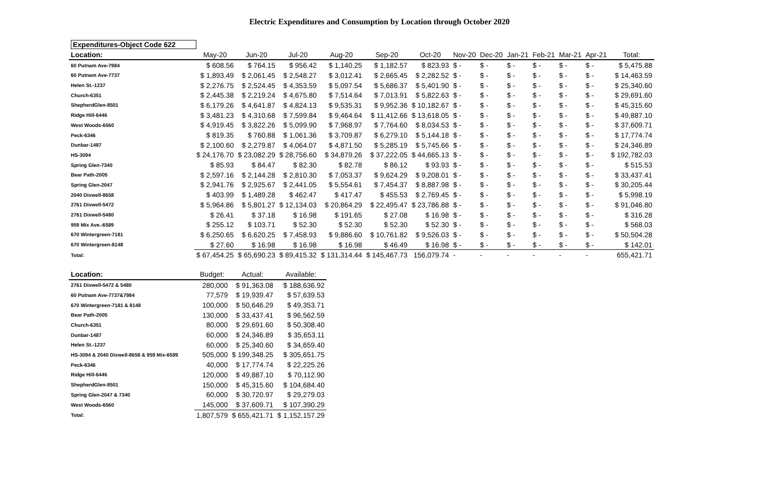Electric Expenditures and Consumption by Location through October 2020
| Expenditures-Object Code 622 | | | | | | | | | | | | | |
| Location: | May-20 | Jun-20 | Jul-20 | Aug-20 | Sep-20 | Oct-20 | Nov-20 | Dec-20 | Jan-21 | Feb-21 | Mar-21 | Apr-21 | Total: |
| 60 Putnam Ave-7984 | $ 608.56 | $ 764.15 | $ 956.42 | $ 1,140.25 | $ 1,182.57 | $ 823.93 | $ - | $ - | $ - | $ - | $ - | $ - | $ 5,475.88 |
| 60 Putnam Ave-7737 | $ 1,893.49 | $ 2,061.45 | $ 2,548.27 | $ 3,012.41 | $ 2,665.45 | $ 2,282.52 | $ - | $ - | $ - | $ - | $ - | $ - | $ 14,463.59 |
| Helen St.-1237 | $ 2,276.75 | $ 2,524.45 | $ 4,353.59 | $ 5,097.54 | $ 5,686.37 | $ 5,401.90 | $ - | $ - | $ - | $ - | $ - | $ - | $ 25,340.60 |
| Church-6351 | $ 2,445.38 | $ 2,219.24 | $ 4,675.80 | $ 7,514.64 | $ 7,013.91 | $ 5,822.63 | $ - | $ - | $ - | $ - | $ - | $ - | $ 29,691.60 |
| ShepherdGlen-8501 | $ 6,179.26 | $ 4,641.87 | $ 4,824.13 | $ 9,535.31 | $ 9,952.36 | $ 10,182.67 | $ - | $ - | $ - | $ - | $ - | $ - | $ 45,315.60 |
| Ridge Hill-6446 | $ 3,481.23 | $ 4,310.68 | $ 7,599.84 | $ 9,464.64 | $ 11,412.66 | $ 13,618.05 | $ - | $ - | $ - | $ - | $ - | $ - | $ 49,887.10 |
| West Woods-6560 | $ 4,919.45 | $ 3,822.26 | $ 5,099.90 | $ 7,968.97 | $ 7,764.60 | $ 8,034.53 | $ - | $ - | $ - | $ - | $ - | $ - | $ 37,609.71 |
| Peck-6346 | $ 819.35 | $ 760.88 | $ 1,061.36 | $ 3,709.87 | $ 6,279.10 | $ 5,144.18 | $ - | $ - | $ - | $ - | $ - | $ - | $ 17,774.74 |
| Dunbar-1487 | $ 2,100.60 | $ 2,279.87 | $ 4,064.07 | $ 4,871.50 | $ 5,285.19 | $ 5,745.66 | $ - | $ - | $ - | $ - | $ - | $ - | $ 24,346.89 |
| HS-3094 | $ 24,176.70 | $ 23,082.29 | $ 28,756.60 | $ 34,879.26 | $ 37,222.05 | $ 44,665.13 | $ - | $ - | $ - | $ - | $ - | $ - | $ 192,782.03 |
| Spring Glen-7340 | $ 85.93 | $ 84.47 | $ 82.30 | $ 82.78 | $ 86.12 | $ 93.93 | $ - | $ - | $ - | $ - | $ - | $ - | $ 515.53 |
| Bear Path-2005 | $ 2,597.16 | $ 2,144.28 | $ 2,810.30 | $ 7,053.37 | $ 9,624.29 | $ 9,208.01 | $ - | $ - | $ - | $ - | $ - | $ - | $ 33,437.41 |
| Spring Glen-2047 | $ 2,941.76 | $ 2,925.67 | $ 2,441.05 | $ 5,554.61 | $ 7,454.37 | $ 8,887.98 | $ - | $ - | $ - | $ - | $ - | $ - | $ 30,205.44 |
| 2040 Dixwell-8658 | $ 403.99 | $ 1,489.28 | $ 462.47 | $ 417.47 | $ 455.53 | $ 2,769.45 | $ - | $ - | $ - | $ - | $ - | $ - | $ 5,998.19 |
| 2761 Dixwell-5472 | $ 5,964.86 | $ 5,801.27 | $ 12,134.03 | $ 20,864.29 | $ 22,495.47 | $ 23,786.88 | $ - | $ - | $ - | $ - | $ - | $ - | $ 91,046.80 |
| 2761 Dixwell-5480 | $ 26.41 | $ 37.18 | $ 16.98 | $ 191.65 | $ 27.08 | $ 16.98 | $ - | $ - | $ - | $ - | $ - | $ - | $ 316.28 |
| 959 Mix Ave.-6589 | $ 255.12 | $ 103.71 | $ 52.30 | $ 52.30 | $ 52.30 | $ 52.30 | $ - | $ - | $ - | $ - | $ - | $ - | $ 568.03 |
| 670 Wintergreen-7181 | $ 6,250.65 | $ 6,620.25 | $ 7,458.93 | $ 9,886.60 | $ 10,761.82 | $ 9,526.03 | $ - | $ - | $ - | $ - | $ - | $ - | $ 50,504.28 |
| 670 Wintergreen-8148 | $ 27.60 | $ 16.98 | $ 16.98 | $ 16.98 | $ 46.49 | $ 16.98 | $ - | $ - | $ - | $ - | $ - | $ - | $ 142.01 |
| Total: | $ 67,454.25 | $ 65,690.23 | $ 89,415.32 | $ 131,314.44 | $ 145,467.73 | 156,079.74 | - | - | - | - | - | - | 655,421.71 |
| Location: | Budget: | Actual: | Available: |
| --- | --- | --- | --- |
| 2761 Dixwell-5472 & 5480 | 280,000 | $ 91,363.08 | $ 188,636.92 |
| 60 Putnam Ave-7737&7984 | 77,579 | $ 19,939.47 | $ 57,639.53 |
| 670 Wintergreen-7181 & 8148 | 100,000 | $ 50,646.29 | $ 49,353.71 |
| Bear Path-2005 | 130,000 | $ 33,437.41 | $ 96,562.59 |
| Church-6351 | 80,000 | $ 29,691.60 | $ 50,308.40 |
| Dunbar-1487 | 60,000 | $ 24,346.89 | $ 35,653.11 |
| Helen St.-1237 | 60,000 | $ 25,340.60 | $ 34,659.40 |
| HS-3094 & 2040 Dixwell-8658 & 959 Mix-6589 | 505,000 | $ 199,348.25 | $ 305,651.75 |
| Peck-6346 | 40,000 | $ 17,774.74 | $ 22,225.26 |
| Ridge Hill-6446 | 120,000 | $ 49,887.10 | $ 70,112.90 |
| ShepherdGlen-8501 | 150,000 | $ 45,315.60 | $ 104,684.40 |
| Spring Glen-2047 & 7340 | 60,000 | $ 30,720.97 | $ 29,279.03 |
| West Woods-6560 | 145,000 | $ 37,609.71 | $ 107,390.29 |
| Total: | 1,807,579 | $ 655,421.71 | $ 1,152,157.29 |